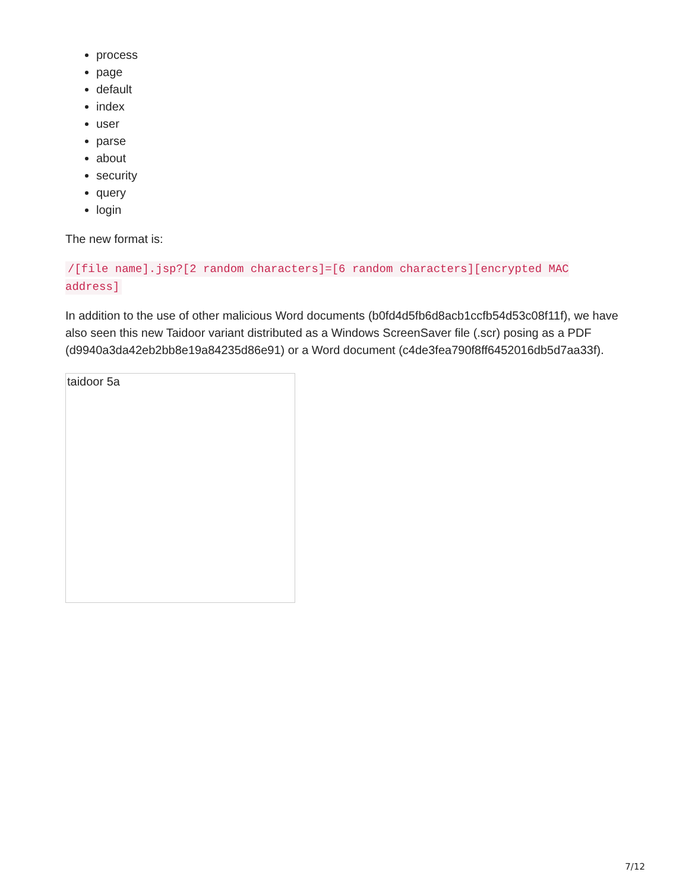process
page
default
index
user
parse
about
security
query
login
The new format is:
/[file name].jsp?[2 random characters]=[6 random characters][encrypted MAC address]
In addition to the use of other malicious Word documents (b0fd4d5fb6d8acb1ccfb54d53c08f11f), we have also seen this new Taidoor variant distributed as a Windows ScreenSaver file (.scr) posing as a PDF (d9940a3da42eb2bb8e19a84235d86e91) or a Word document (c4de3fea790f8ff6452016db5d7aa33f).
taidoor 5a
7/12